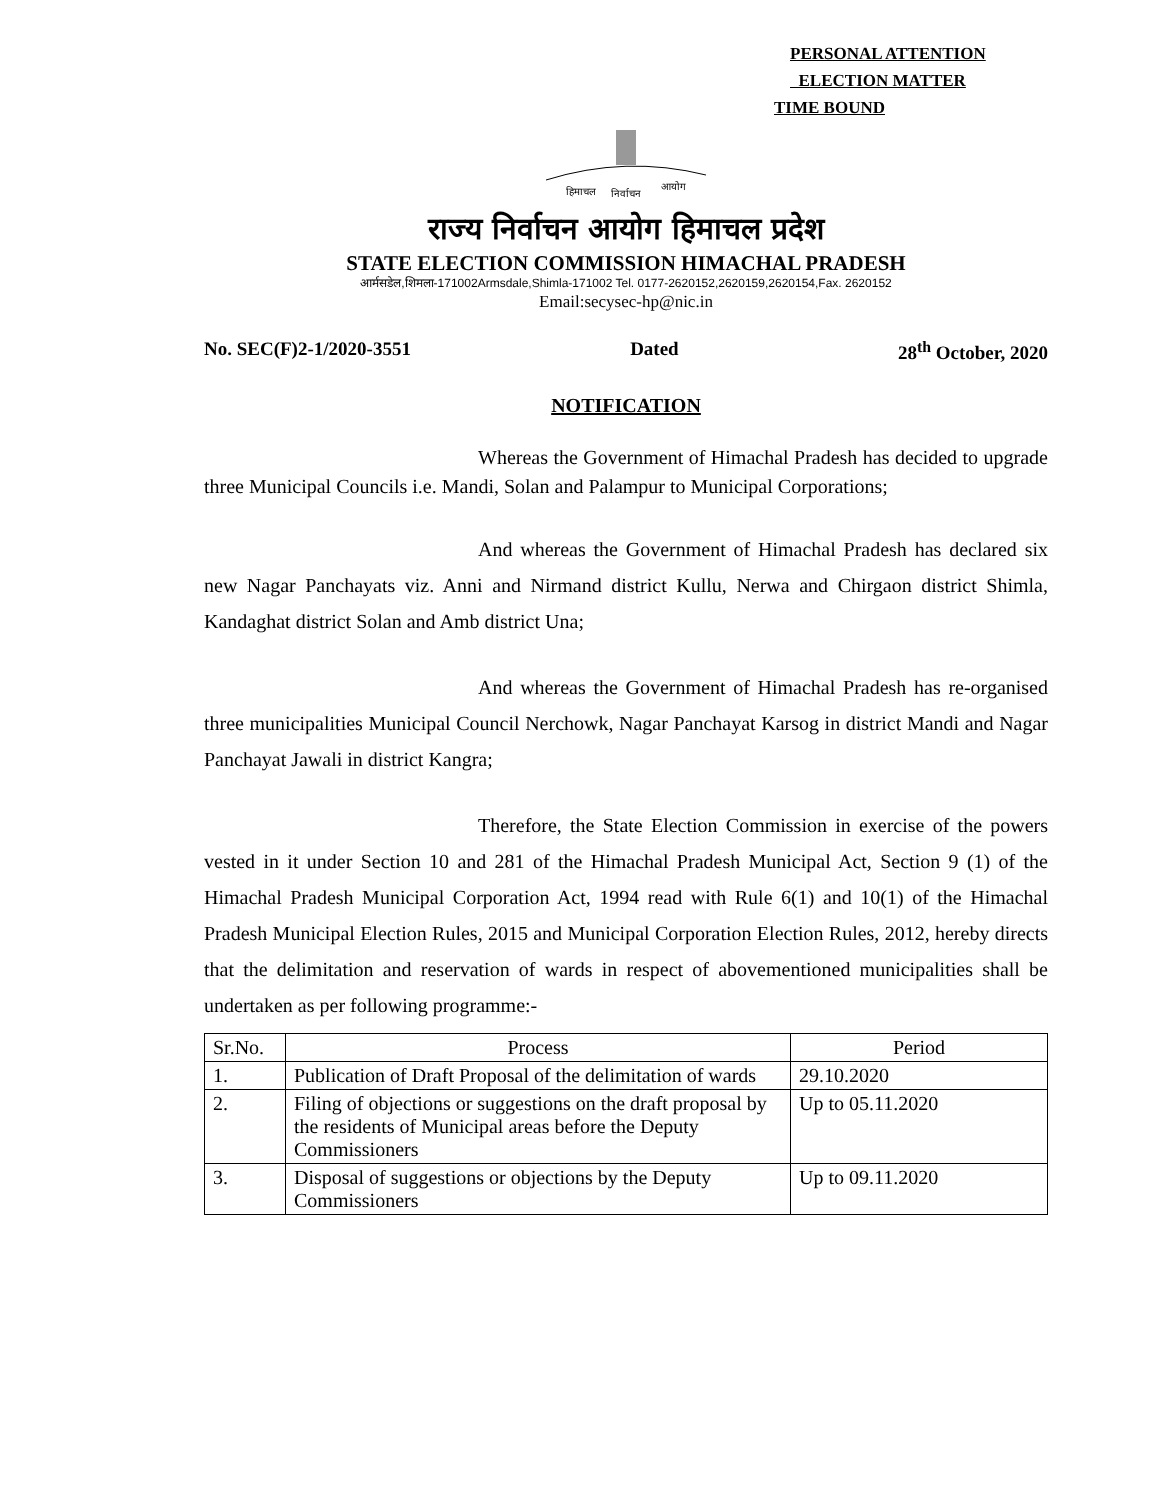PERSONAL ATTENTION
ELECTION MATTER
TIME BOUND
हिमाचल
निर्वाचन
आयोग
राज्य निर्वाचन आयोग हिमाचल प्रदेश
STATE ELECTION COMMISSION HIMACHAL PRADESH
आर्मसडेल,शिमला-171002Armsdale,Shimla-171002 Tel. 0177-2620152,2620159,2620154,Fax. 2620152
Email:secysec-hp@nic.in
No. SEC(F)2-1/2020-3551 Dated 28<sup>th</sup> October, 2020
NOTIFICATION
Whereas the Government of Himachal Pradesh has decided to upgrade three Municipal Councils i.e. Mandi, Solan and Palampur to Municipal Corporations;
And whereas the Government of Himachal Pradesh has declared six new Nagar Panchayats viz. Anni and Nirmand district Kullu, Nerwa and Chirgaon district Shimla, Kandaghat district Solan and Amb district Una;
And whereas the Government of Himachal Pradesh has re-organised three municipalities Municipal Council Nerchowk, Nagar Panchayat Karsog in district Mandi and Nagar Panchayat Jawali in district Kangra;
Therefore, the State Election Commission in exercise of the powers vested in it under Section 10 and 281 of the Himachal Pradesh Municipal Act, Section 9 (1) of the Himachal Pradesh Municipal Corporation Act, 1994 read with Rule 6(1) and 10(1) of the Himachal Pradesh Municipal Election Rules, 2015 and Municipal Corporation Election Rules, 2012, hereby directs that the delimitation and reservation of wards in respect of abovementioned municipalities shall be undertaken as per following programme:-
| Sr.No. | Process | Period |
| --- | --- | --- |
| 1. | Publication of Draft Proposal of the delimitation of wards | 29.10.2020 |
| 2. | Filing of objections or suggestions on the draft proposal by the residents of Municipal areas before the Deputy Commissioners | Up to 05.11.2020 |
| 3. | Disposal of suggestions or objections by the Deputy Commissioners | Up to 09.11.2020 |